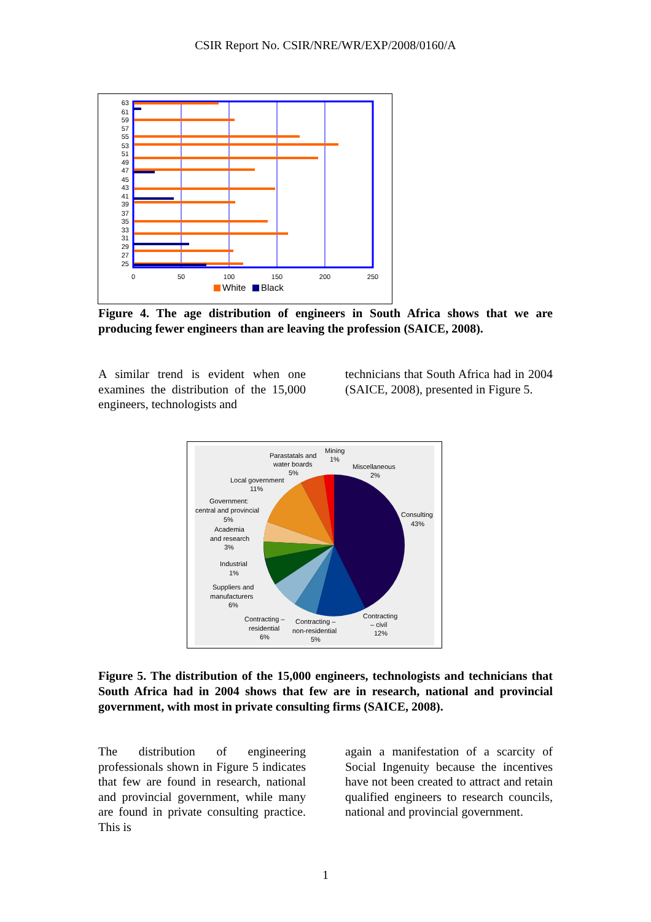CSIR Report No. CSIR/NRE/WR/EXP/2008/0160/A
63
61
59
57
55
53
51
49
47
45
43
41
39
37
35
33
31
29
27
25
0
50
100
150
200
250
White
Black
Figure 4. The age distribution of engineers in South Africa shows that we are producing fewer engineers than are leaving the profession (SAICE, 2008).
A similar trend is evident when one examines the distribution of the 15,000 engineers, technologists and
technicians that South Africa had in 2004 (SAICE, 2008), presented in Figure 5.
Parastatals and
water boards
5%
Mining
1%
Miscellaneous
2%
Local government
11%
Consulting
43%
Government:
central and provincial
5%
Academia
and research
3%
Industrial
1%
Suppliers and
manufacturers
6%
Contracting –
residential
6%
Contracting –
non-residential
5%
Contracting
– civil
12%
Figure 5. The distribution of the 15,000 engineers, technologists and technicians that South Africa had in 2004 shows that few are in research, national and provincial government, with most in private consulting firms (SAICE, 2008).
The distribution of engineering professionals shown in Figure 5 indicates that few are found in research, national and provincial government, while many are found in private consulting practice. This is
again a manifestation of a scarcity of Social Ingenuity because the incentives have not been created to attract and retain qualified engineers to research councils, national and provincial government.
1